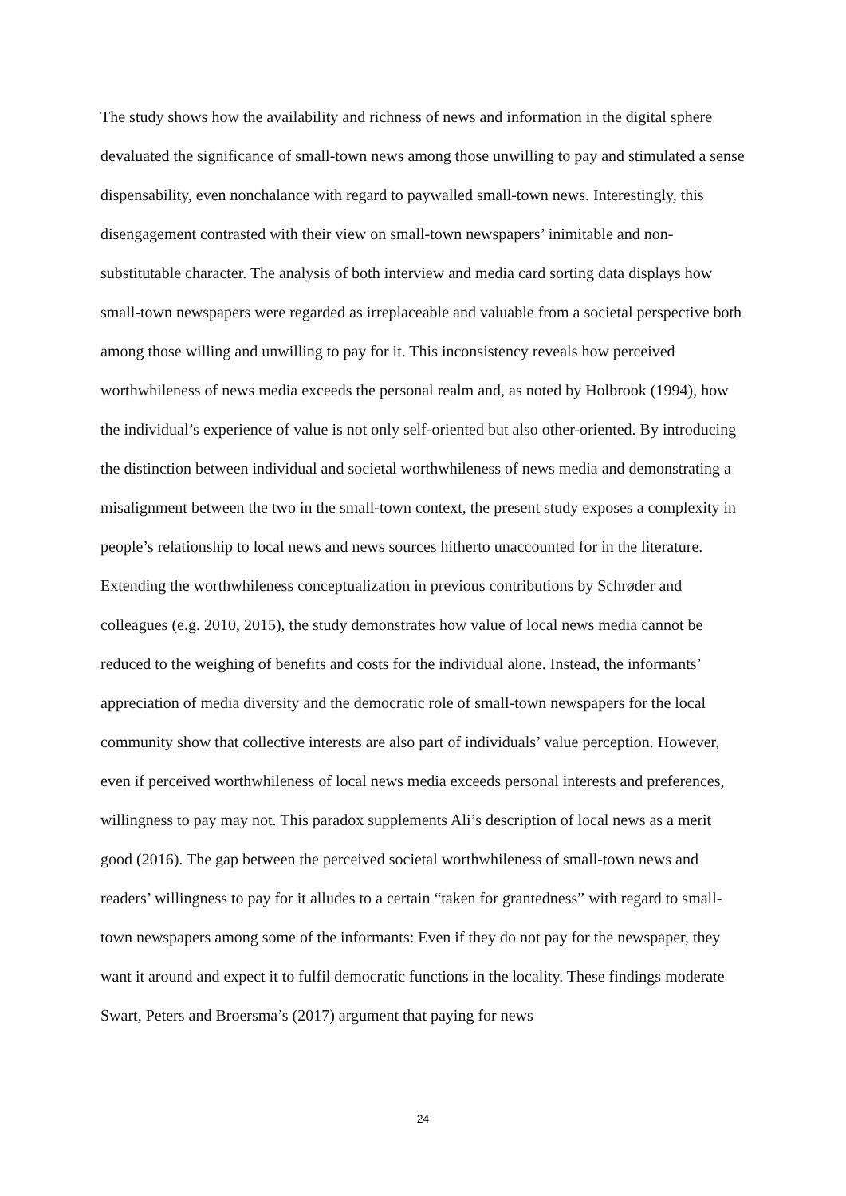The study shows how the availability and richness of news and information in the digital sphere devaluated the significance of small-town news among those unwilling to pay and stimulated a sense dispensability, even nonchalance with regard to paywalled small-town news. Interestingly, this disengagement contrasted with their view on small-town newspapers’ inimitable and non-substitutable character. The analysis of both interview and media card sorting data displays how small-town newspapers were regarded as irreplaceable and valuable from a societal perspective both among those willing and unwilling to pay for it. This inconsistency reveals how perceived worthwhileness of news media exceeds the personal realm and, as noted by Holbrook (1994), how the individual’s experience of value is not only self-oriented but also other-oriented. By introducing the distinction between individual and societal worthwhileness of news media and demonstrating a misalignment between the two in the small-town context, the present study exposes a complexity in people’s relationship to local news and news sources hitherto unaccounted for in the literature. Extending the worthwhileness conceptualization in previous contributions by Schrøder and colleagues (e.g. 2010, 2015), the study demonstrates how value of local news media cannot be reduced to the weighing of benefits and costs for the individual alone. Instead, the informants’ appreciation of media diversity and the democratic role of small-town newspapers for the local community show that collective interests are also part of individuals’ value perception. However, even if perceived worthwhileness of local news media exceeds personal interests and preferences, willingness to pay may not. This paradox supplements Ali’s description of local news as a merit good (2016). The gap between the perceived societal worthwhileness of small-town news and readers’ willingness to pay for it alludes to a certain “taken for grantedness” with regard to small-town newspapers among some of the informants: Even if they do not pay for the newspaper, they want it around and expect it to fulfil democratic functions in the locality. These findings moderate Swart, Peters and Broersma’s (2017) argument that paying for news
24